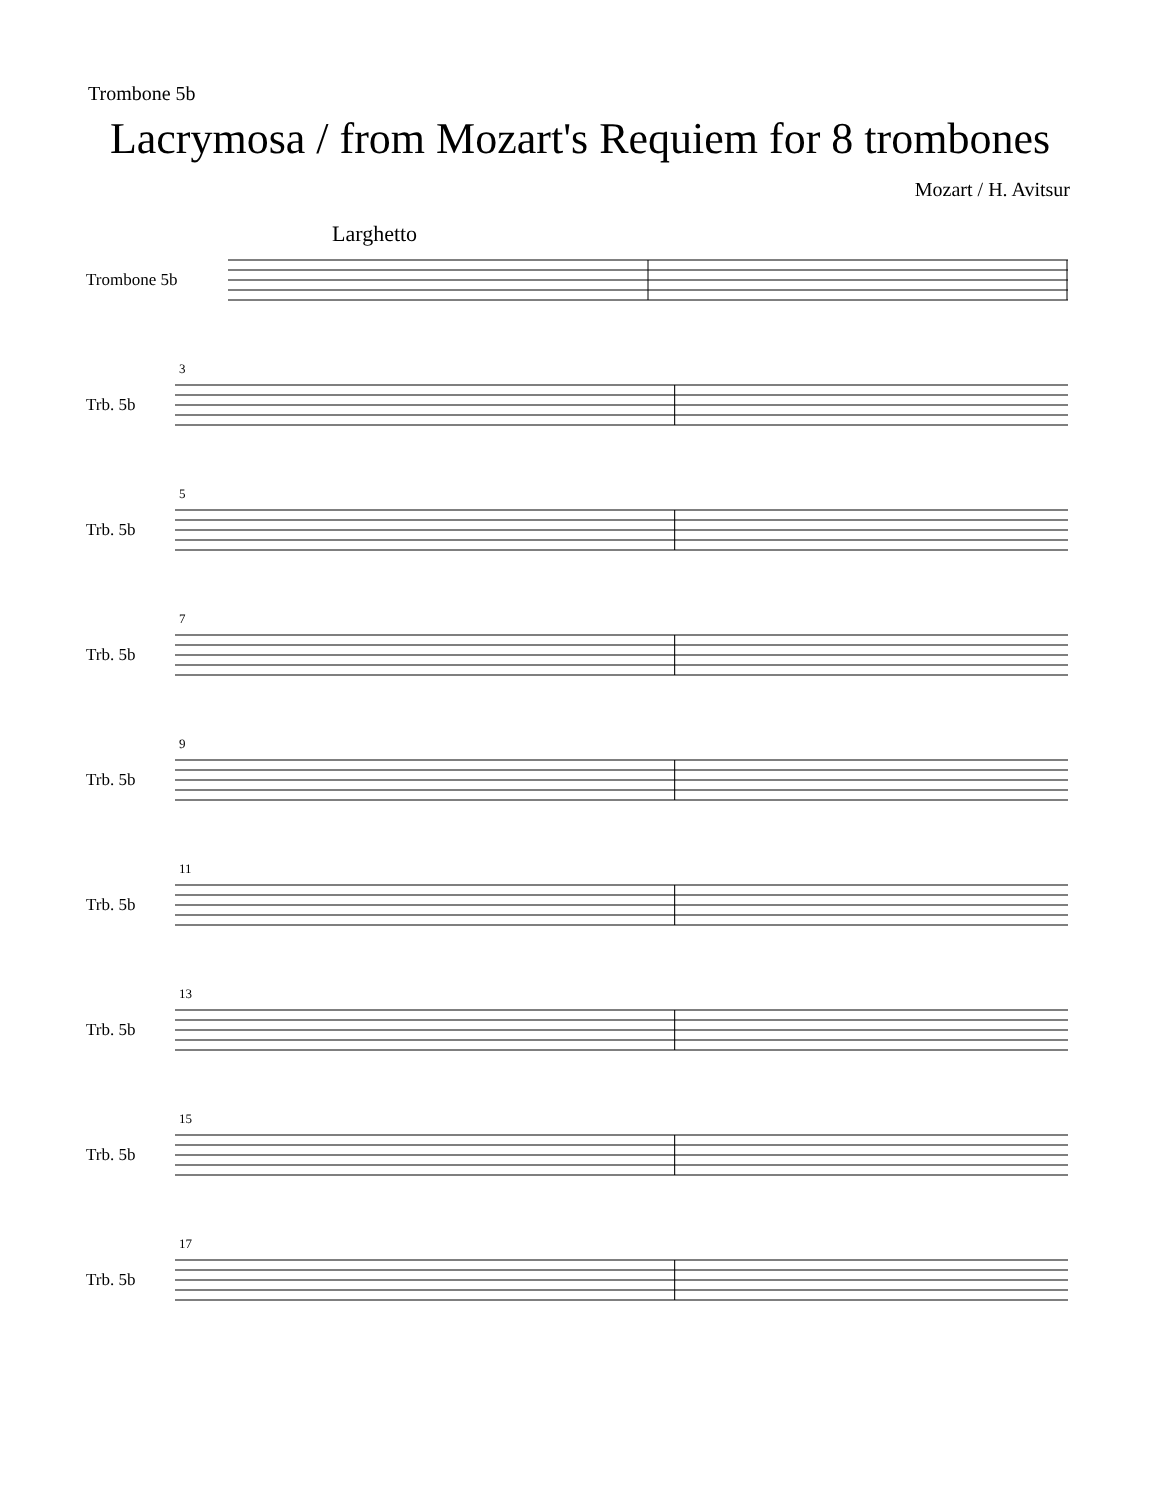Trombone 5b
Lacrymosa / from Mozart's Requiem for 8 trombones
Mozart / H. Avitsur
Larghetto
Trombone 5b
Trb. 5b
3
Trb. 5b
5
Trb. 5b
7
Trb. 5b
9
Trb. 5b
11
Trb. 5b
13
Trb. 5b
15
Trb. 5b
17